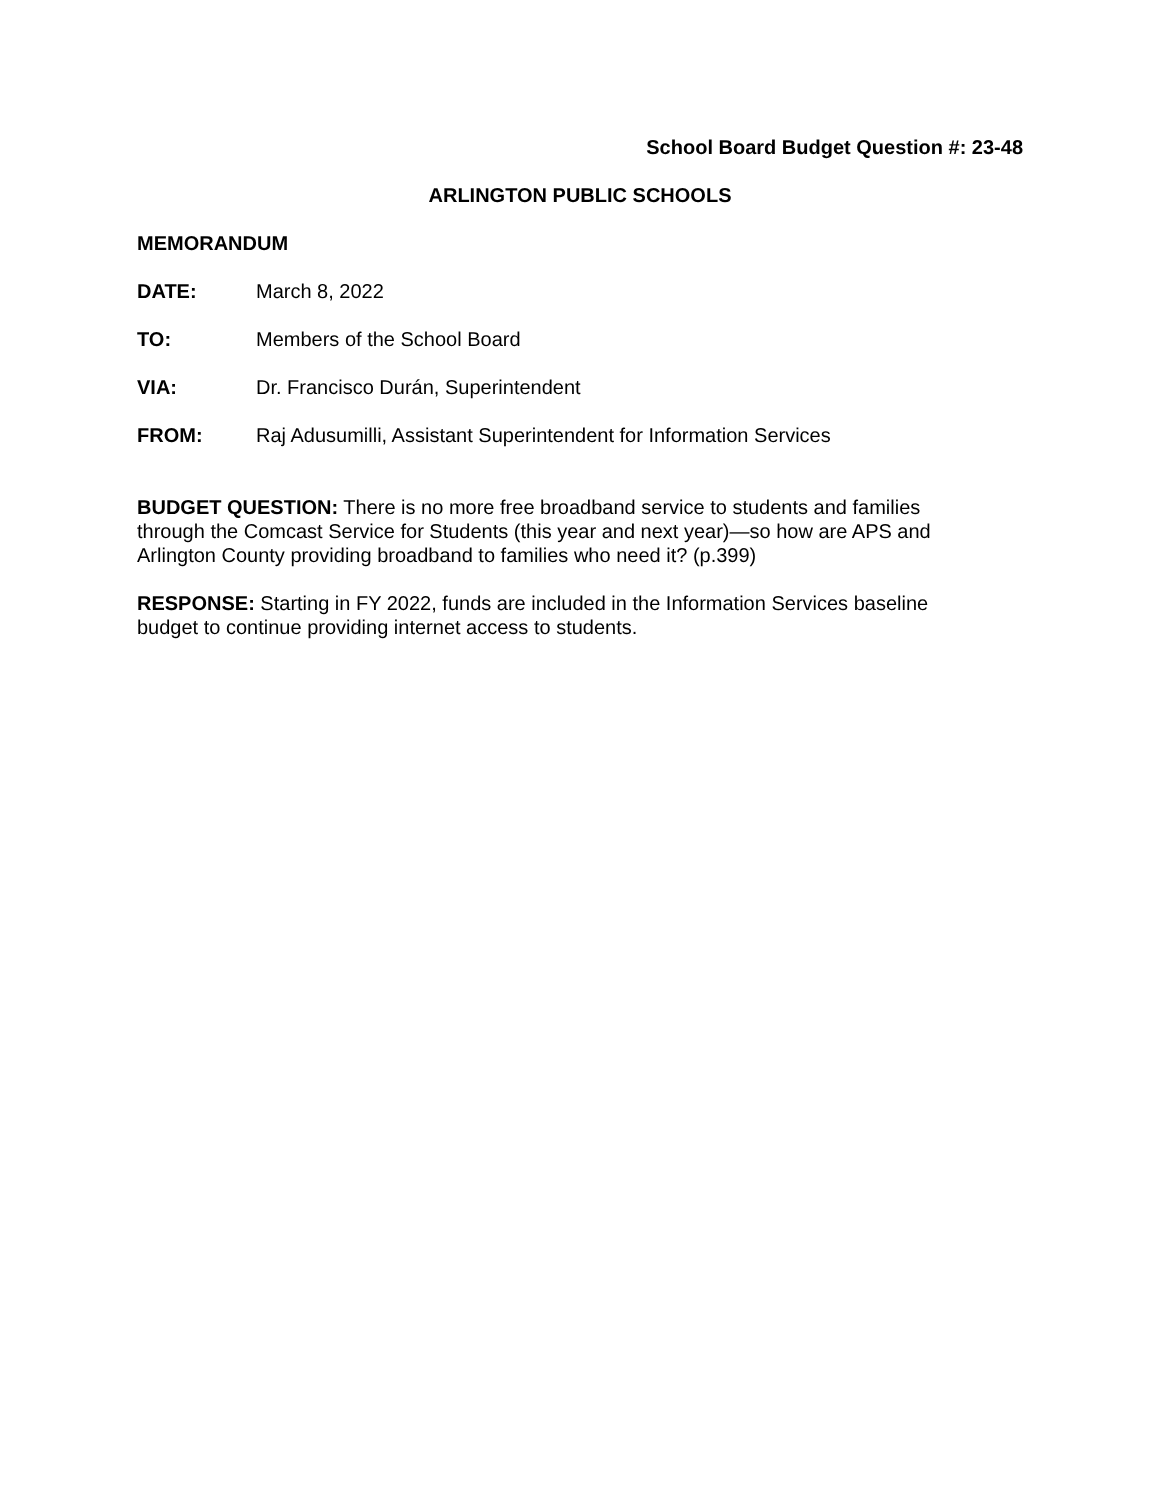School Board Budget Question #: 23-48
ARLINGTON PUBLIC SCHOOLS
MEMORANDUM
DATE: March 8, 2022
TO: Members of the School Board
VIA: Dr. Francisco Durán, Superintendent
FROM: Raj Adusumilli, Assistant Superintendent for Information Services
BUDGET QUESTION: There is no more free broadband service to students and families through the Comcast Service for Students (this year and next year)—so how are APS and Arlington County providing broadband to families who need it? (p.399)
RESPONSE: Starting in FY 2022, funds are included in the Information Services baseline budget to continue providing internet access to students.